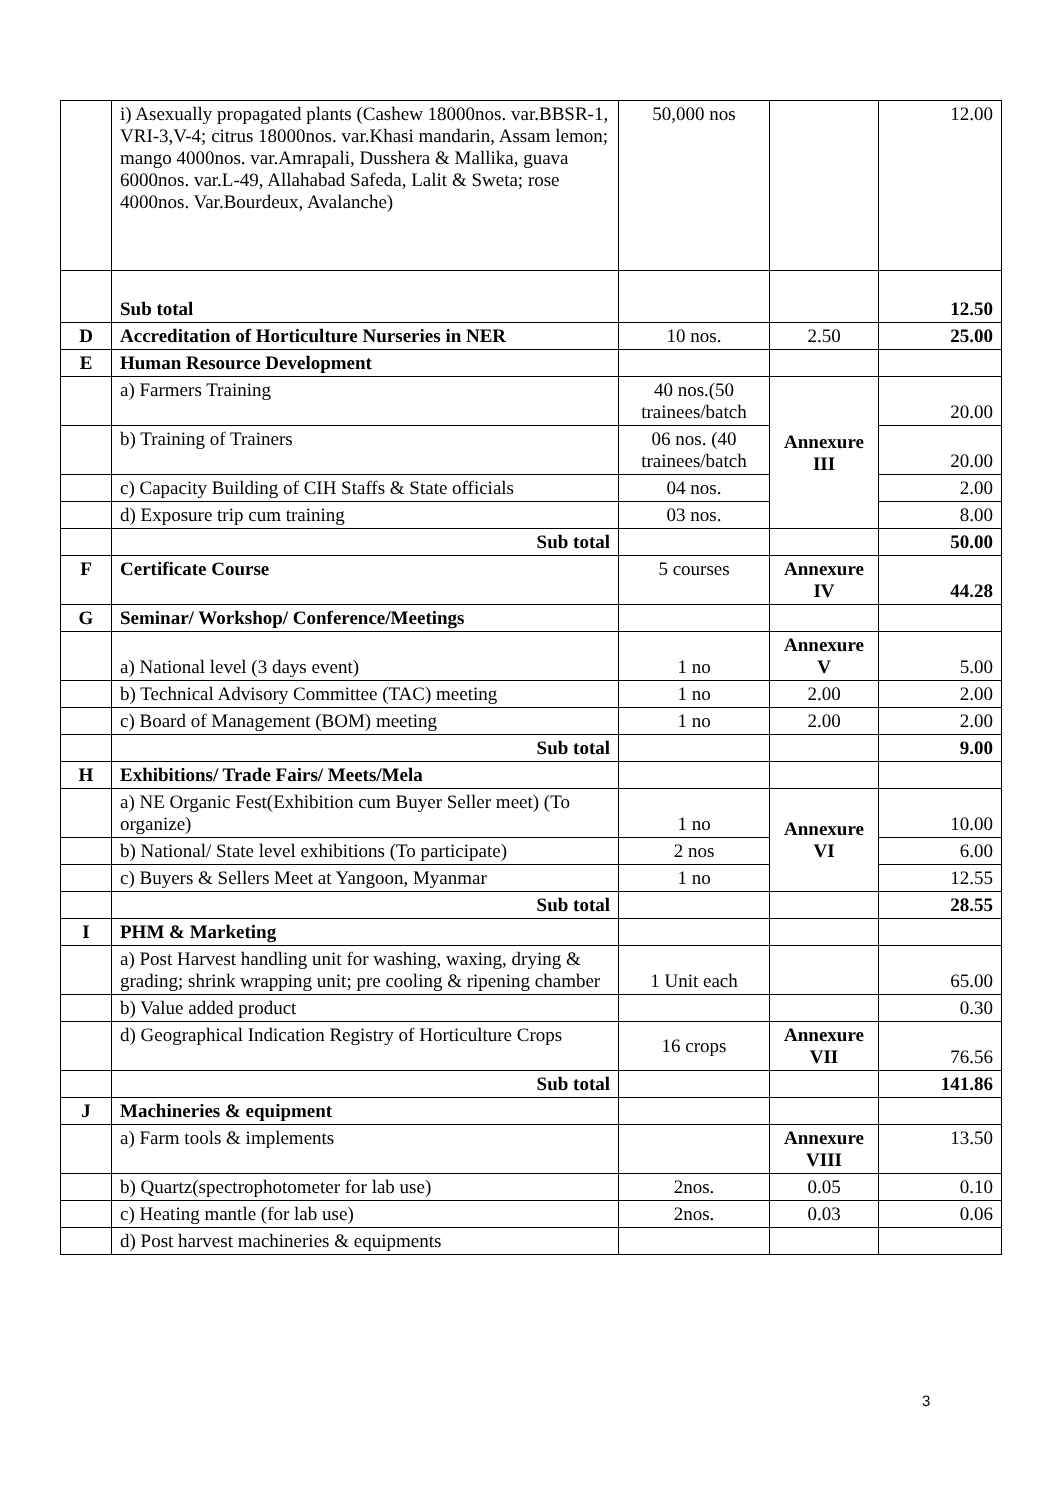| | i) Asexually propagated plants (Cashew 18000nos. var.BBSR-1, VRI-3,V-4; citrus 18000nos. var.Khasi mandarin, Assam lemon; mango 4000nos. var.Amrapali, Dusshera & Mallika, guava 6000nos. var.L-49, Allahabad Safeda, Lalit & Sweta; rose 4000nos. Var.Bourdeux, Avalanche) | 50,000 nos | | 12.00 |
| | Sub total | | | 12.50 |
| D | Accreditation of Horticulture Nurseries in NER | 10 nos. | 2.50 | 25.00 |
| E | Human Resource Development | | | |
| | a) Farmers Training | 40 nos.(50 trainees/batch | Annexure III | 20.00 |
| | b) Training of Trainers | 06 nos. (40 trainees/batch | | 20.00 |
| | c) Capacity Building of CIH Staffs & State officials | 04 nos. | | 2.00 |
| | d) Exposure trip cum training | 03 nos. | | 8.00 |
| | Sub total | | | 50.00 |
| F | Certificate Course | 5 courses | Annexure IV | 44.28 |
| G | Seminar/ Workshop/ Conference/Meetings | | | |
| | a) National level (3 days event) | 1 no | Annexure V | 5.00 |
| | b) Technical Advisory Committee (TAC) meeting | 1 no | 2.00 | 2.00 |
| | c) Board of Management (BOM) meeting | 1 no | 2.00 | 2.00 |
| | Sub total | | | 9.00 |
| H | Exhibitions/ Trade Fairs/ Meets/Mela | | | |
| | a) NE Organic Fest(Exhibition cum Buyer Seller meet) (To organize) | 1 no | Annexure VI | 10.00 |
| | b) National/ State level exhibitions (To participate) | 2 nos | | 6.00 |
| | c) Buyers & Sellers Meet at Yangoon, Myanmar | 1 no | | 12.55 |
| | Sub total | | | 28.55 |
| I | PHM & Marketing | | | |
| | a) Post Harvest handling unit for washing, waxing, drying & grading; shrink wrapping unit; pre cooling & ripening chamber | 1 Unit each | | 65.00 |
| | b) Value added product | | | 0.30 |
| | d) Geographical Indication Registry of Horticulture Crops | 16 crops | Annexure VII | 76.56 |
| | Sub total | | | 141.86 |
| J | Machineries & equipment | | | |
| | a) Farm tools & implements | | Annexure VIII | 13.50 |
| | b) Quartz(spectrophotometer for lab use) | 2nos. | 0.05 | 0.10 |
| | c) Heating mantle (for lab use) | 2nos. | 0.03 | 0.06 |
| | d) Post harvest machineries & equipments | | | |
3